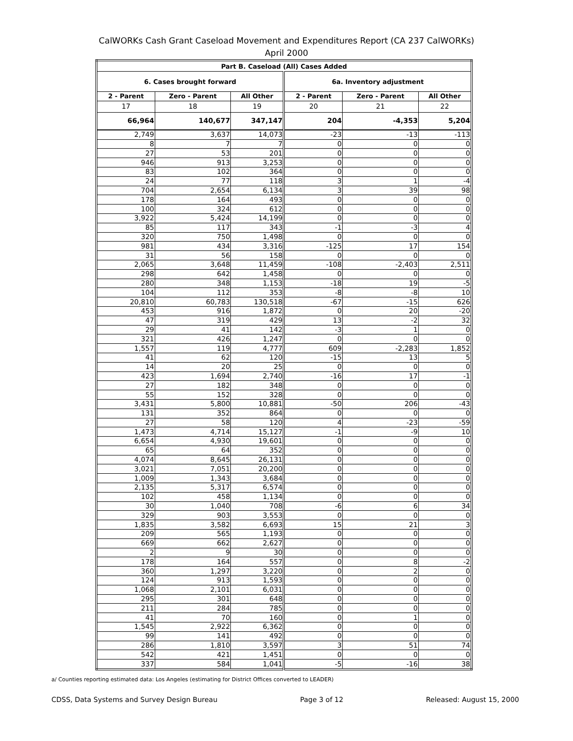CalWORKs Cash Grant Caseload Movement and Expenditures Report (CA 237 CalWORKs)
April 2000
| Part B. Caseload (All) Cases Added | | | | | |
| --- | --- | --- | --- | --- | --- |
| 6. Cases brought forward | | | 6a. Inventory adjustment | | |
| 2 - Parent | Zero - Parent | All Other | 2 - Parent | Zero - Parent | All Other |
| 17 | 18 | 19 | 20 | 21 | 22 |
| 66,964 | 140,677 | 347,147 | 204 | -4,353 | 5,204 |
| 2,749 | 3,637 | 14,073 | -23 | -13 | -113 |
| 8 | 7 | 7 | 0 | 0 | 0 |
| 27 | 53 | 201 | 0 | 0 | 0 |
| 946 | 913 | 3,253 | 0 | 0 | 0 |
| 83 | 102 | 364 | 0 | 0 | 0 |
| 24 | 77 | 118 | 3 | 1 | -4 |
| 704 | 2,654 | 6,134 | 3 | 39 | 98 |
| 178 | 164 | 493 | 0 | 0 | 0 |
| 100 | 324 | 612 | 0 | 0 | 0 |
| 3,922 | 5,424 | 14,199 | 0 | 0 | 0 |
| 85 | 117 | 343 | -1 | -3 | 4 |
| 320 | 750 | 1,498 | 0 | 0 | 0 |
| 981 | 434 | 3,316 | -125 | 17 | 154 |
| 31 | 56 | 158 | 0 | 0 | 0 |
| 2,065 | 3,648 | 11,459 | -108 | -2,403 | 2,511 |
| 298 | 642 | 1,458 | 0 | 0 | 0 |
| 280 | 348 | 1,153 | -18 | 19 | -5 |
| 104 | 112 | 353 | -8 | -8 | 10 |
| 20,810 | 60,783 | 130,518 | -67 | -15 | 626 |
| 453 | 916 | 1,872 | 0 | 20 | -20 |
| 47 | 319 | 429 | 13 | -2 | 32 |
| 29 | 41 | 142 | -3 | 1 | 0 |
| 321 | 426 | 1,247 | 0 | 0 | 0 |
| 1,557 | 119 | 4,777 | 609 | -2,283 | 1,852 |
| 41 | 62 | 120 | -15 | 13 | 5 |
| 14 | 20 | 25 | 0 | 0 | 0 |
| 423 | 1,694 | 2,740 | -16 | 17 | -1 |
| 27 | 182 | 348 | 0 | 0 | 0 |
| 55 | 152 | 328 | 0 | 0 | 0 |
| 3,431 | 5,800 | 10,881 | -50 | 206 | -43 |
| 131 | 352 | 864 | 0 | 0 | 0 |
| 27 | 58 | 120 | 4 | -23 | -59 |
| 1,473 | 4,714 | 15,127 | -1 | -9 | 10 |
| 6,654 | 4,930 | 19,601 | 0 | 0 | 0 |
| 65 | 64 | 352 | 0 | 0 | 0 |
| 4,074 | 8,645 | 26,131 | 0 | 0 | 0 |
| 3,021 | 7,051 | 20,200 | 0 | 0 | 0 |
| 1,009 | 1,343 | 3,684 | 0 | 0 | 0 |
| 2,135 | 5,317 | 6,574 | 0 | 0 | 0 |
| 102 | 458 | 1,134 | 0 | 0 | 0 |
| 30 | 1,040 | 708 | -6 | 6 | 34 |
| 329 | 903 | 3,553 | 0 | 0 | 0 |
| 1,835 | 3,582 | 6,693 | 15 | 21 | 3 |
| 209 | 565 | 1,193 | 0 | 0 | 0 |
| 669 | 662 | 2,627 | 0 | 0 | 0 |
| 2 | 9 | 30 | 0 | 0 | 0 |
| 178 | 164 | 557 | 0 | 8 | -2 |
| 360 | 1,297 | 3,220 | 0 | 2 | 0 |
| 124 | 913 | 1,593 | 0 | 0 | 0 |
| 1,068 | 2,101 | 6,031 | 0 | 0 | 0 |
| 295 | 301 | 648 | 0 | 0 | 0 |
| 211 | 284 | 785 | 0 | 0 | 0 |
| 41 | 70 | 160 | 0 | 1 | 0 |
| 1,545 | 2,922 | 6,362 | 0 | 0 | 0 |
| 99 | 141 | 492 | 0 | 0 | 0 |
| 286 | 1,810 | 3,597 | 3 | 51 | 74 |
| 542 | 421 | 1,451 | 0 | 0 | 0 |
| 337 | 584 | 1,041 | -5 | -16 | 38 |
a/ Counties reporting estimated data: Los Angeles (estimating for District Offices converted to LEADER)
CDSS, Data Systems and Survey Design Bureau Page 3 of 12 Released: August 15, 2000